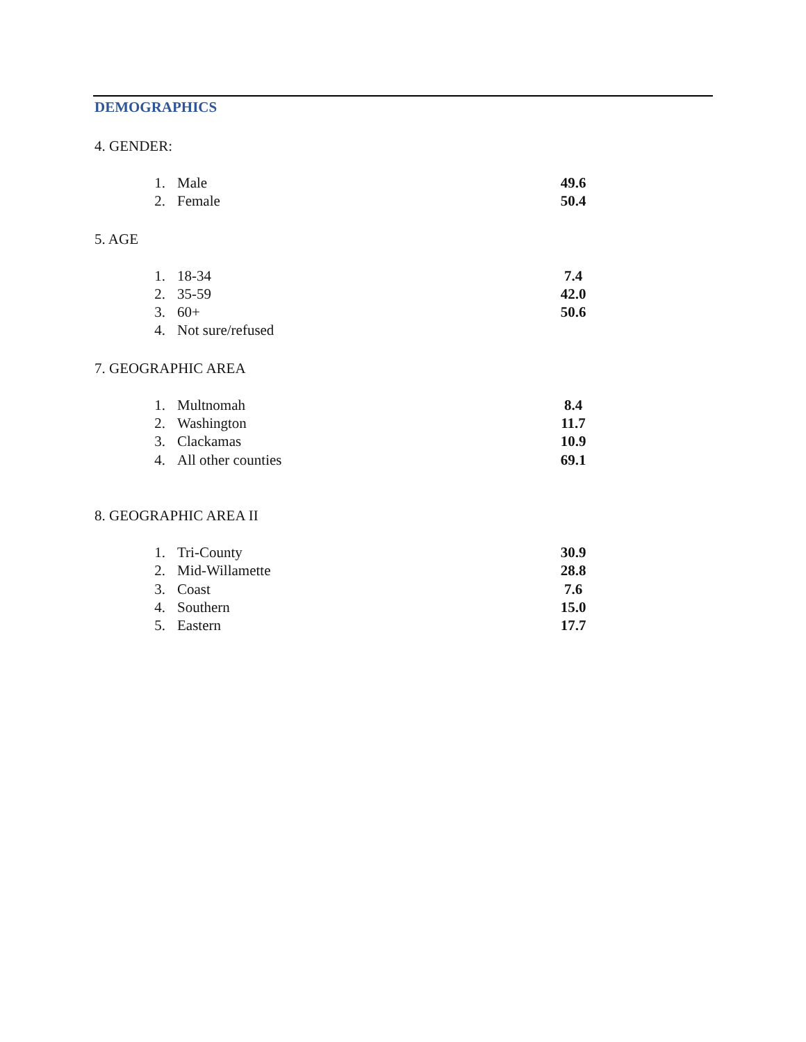DEMOGRAPHICS
4. GENDER:
| 1. | Male | 49.6 |
| 2. | Female | 50.4 |
5. AGE
| 1. | 18-34 | 7.4 |
| 2. | 35-59 | 42.0 |
| 3. | 60+ | 50.6 |
| 4. | Not sure/refused | |
7. GEOGRAPHIC AREA
| 1. | Multnomah | 8.4 |
| 2. | Washington | 11.7 |
| 3. | Clackamas | 10.9 |
| 4. | All other counties | 69.1 |
8. GEOGRAPHIC AREA II
| 1. | Tri-County | 30.9 |
| 2. | Mid-Willamette | 28.8 |
| 3. | Coast | 7.6 |
| 4. | Southern | 15.0 |
| 5. | Eastern | 17.7 |